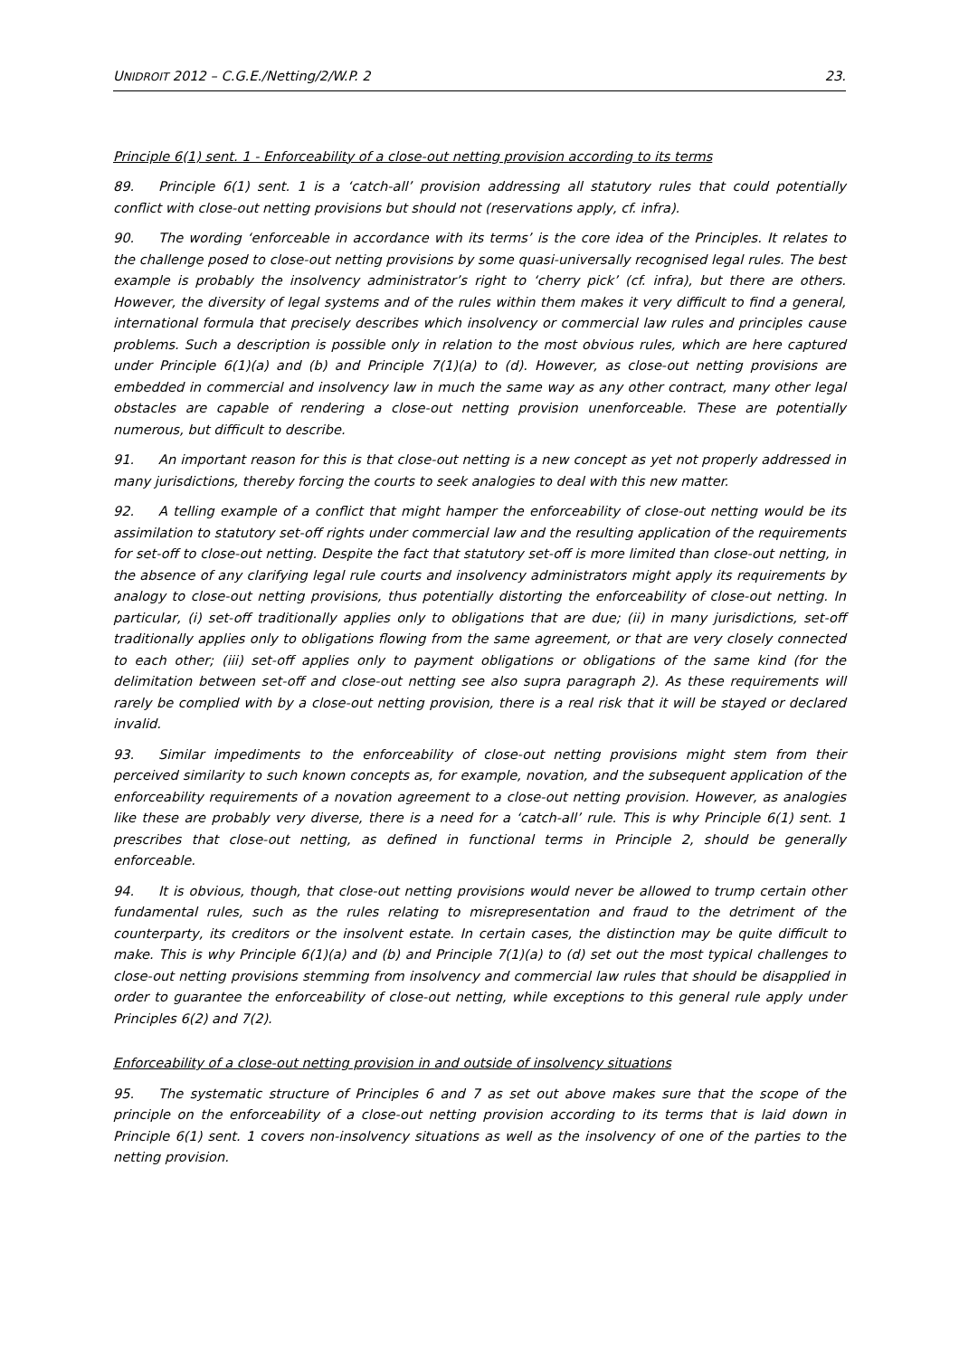UNIDROIT 2012 – C.G.E./Netting/2/W.P. 2 23.
Principle 6(1) sent. 1 - Enforceability of a close-out netting provision according to its terms
89. Principle 6(1) sent. 1 is a ‘catch-all’ provision addressing all statutory rules that could potentially conflict with close-out netting provisions but should not (reservations apply, cf. infra).
90. The wording ‘enforceable in accordance with its terms’ is the core idea of the Principles. It relates to the challenge posed to close-out netting provisions by some quasi-universally recognised legal rules. The best example is probably the insolvency administrator’s right to ‘cherry pick’ (cf. infra), but there are others. However, the diversity of legal systems and of the rules within them makes it very difficult to find a general, international formula that precisely describes which insolvency or commercial law rules and principles cause problems. Such a description is possible only in relation to the most obvious rules, which are here captured under Principle 6(1)(a) and (b) and Principle 7(1)(a) to (d). However, as close-out netting provisions are embedded in commercial and insolvency law in much the same way as any other contract, many other legal obstacles are capable of rendering a close-out netting provision unenforceable. These are potentially numerous, but difficult to describe.
91. An important reason for this is that close-out netting is a new concept as yet not properly addressed in many jurisdictions, thereby forcing the courts to seek analogies to deal with this new matter.
92. A telling example of a conflict that might hamper the enforceability of close-out netting would be its assimilation to statutory set-off rights under commercial law and the resulting application of the requirements for set-off to close-out netting. Despite the fact that statutory set-off is more limited than close-out netting, in the absence of any clarifying legal rule courts and insolvency administrators might apply its requirements by analogy to close-out netting provisions, thus potentially distorting the enforceability of close-out netting. In particular, (i) set-off traditionally applies only to obligations that are due; (ii) in many jurisdictions, set-off traditionally applies only to obligations flowing from the same agreement, or that are very closely connected to each other; (iii) set-off applies only to payment obligations or obligations of the same kind (for the delimitation between set-off and close-out netting see also supra paragraph 2). As these requirements will rarely be complied with by a close-out netting provision, there is a real risk that it will be stayed or declared invalid.
93. Similar impediments to the enforceability of close-out netting provisions might stem from their perceived similarity to such known concepts as, for example, novation, and the subsequent application of the enforceability requirements of a novation agreement to a close-out netting provision. However, as analogies like these are probably very diverse, there is a need for a ‘catch-all’ rule. This is why Principle 6(1) sent. 1 prescribes that close-out netting, as defined in functional terms in Principle 2, should be generally enforceable.
94. It is obvious, though, that close-out netting provisions would never be allowed to trump certain other fundamental rules, such as the rules relating to misrepresentation and fraud to the detriment of the counterparty, its creditors or the insolvent estate. In certain cases, the distinction may be quite difficult to make. This is why Principle 6(1)(a) and (b) and Principle 7(1)(a) to (d) set out the most typical challenges to close-out netting provisions stemming from insolvency and commercial law rules that should be disapplied in order to guarantee the enforceability of close-out netting, while exceptions to this general rule apply under Principles 6(2) and 7(2).
Enforceability of a close-out netting provision in and outside of insolvency situations
95. The systematic structure of Principles 6 and 7 as set out above makes sure that the scope of the principle on the enforceability of a close-out netting provision according to its terms that is laid down in Principle 6(1) sent. 1 covers non-insolvency situations as well as the insolvency of one of the parties to the netting provision.